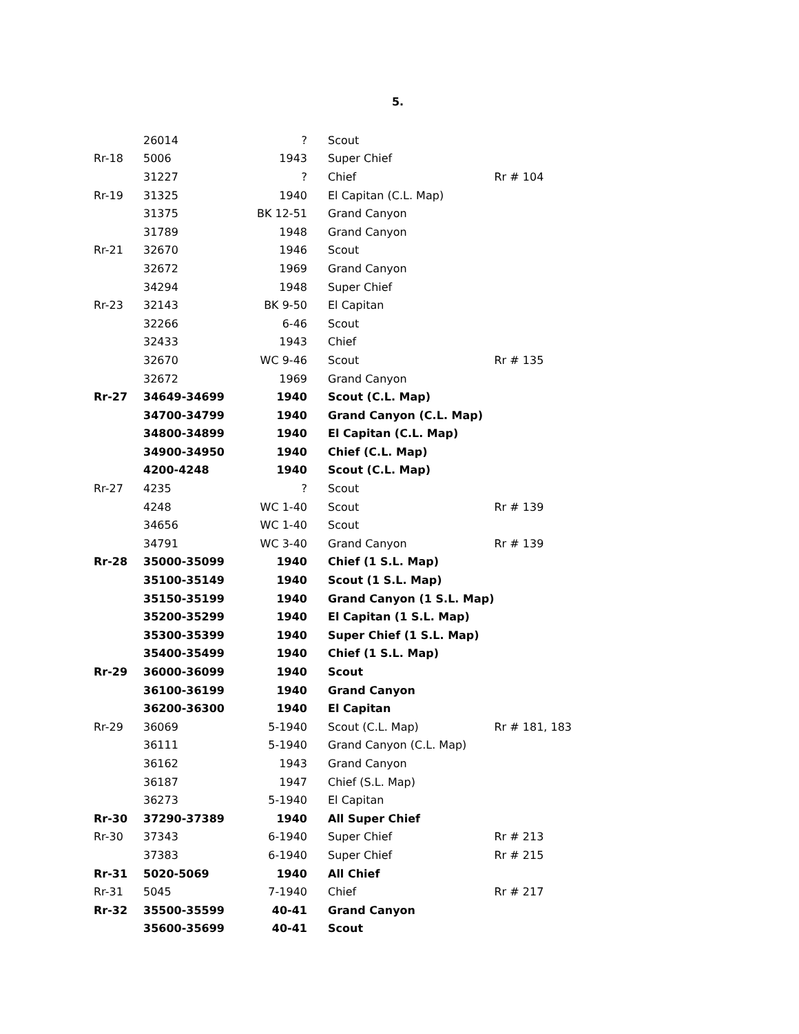5.
| | 26014 | ? | Scout | |
| Rr-18 | 5006 | 1943 | Super Chief | |
| | 31227 | ? | Chief | Rr # 104 |
| Rr-19 | 31325 | 1940 | El Capitan (C.L. Map) | |
| | 31375 | BK 12-51 | Grand Canyon | |
| | 31789 | 1948 | Grand Canyon | |
| Rr-21 | 32670 | 1946 | Scout | |
| | 32672 | 1969 | Grand Canyon | |
| | 34294 | 1948 | Super Chief | |
| Rr-23 | 32143 | BK 9-50 | El Capitan | |
| | 32266 | 6-46 | Scout | |
| | 32433 | 1943 | Chief | |
| | 32670 | WC 9-46 | Scout | Rr # 135 |
| | 32672 | 1969 | Grand Canyon | |
| Rr-27 | 34649-34699 | 1940 | Scout (C.L. Map) | |
| | 34700-34799 | 1940 | Grand Canyon (C.L. Map) | |
| | 34800-34899 | 1940 | El Capitan (C.L. Map) | |
| | 34900-34950 | 1940 | Chief (C.L. Map) | |
| | 4200-4248 | 1940 | Scout (C.L. Map) | |
| Rr-27 | 4235 | ? | Scout | |
| | 4248 | WC 1-40 | Scout | Rr # 139 |
| | 34656 | WC 1-40 | Scout | |
| | 34791 | WC 3-40 | Grand Canyon | Rr # 139 |
| Rr-28 | 35000-35099 | 1940 | Chief (1 S.L. Map) | |
| | 35100-35149 | 1940 | Scout (1 S.L. Map) | |
| | 35150-35199 | 1940 | Grand Canyon (1 S.L. Map) | |
| | 35200-35299 | 1940 | El Capitan (1 S.L. Map) | |
| | 35300-35399 | 1940 | Super Chief (1 S.L. Map) | |
| | 35400-35499 | 1940 | Chief (1 S.L. Map) | |
| Rr-29 | 36000-36099 | 1940 | Scout | |
| | 36100-36199 | 1940 | Grand Canyon | |
| | 36200-36300 | 1940 | El Capitan | |
| Rr-29 | 36069 | 5-1940 | Scout (C.L. Map) | Rr # 181, 183 |
| | 36111 | 5-1940 | Grand Canyon (C.L. Map) | |
| | 36162 | 1943 | Grand Canyon | |
| | 36187 | 1947 | Chief (S.L. Map) | |
| | 36273 | 5-1940 | El Capitan | |
| Rr-30 | 37290-37389 | 1940 | All Super Chief | |
| Rr-30 | 37343 | 6-1940 | Super Chief | Rr # 213 |
| | 37383 | 6-1940 | Super Chief | Rr # 215 |
| Rr-31 | 5020-5069 | 1940 | All Chief | |
| Rr-31 | 5045 | 7-1940 | Chief | Rr # 217 |
| Rr-32 | 35500-35599 | 40-41 | Grand Canyon | |
| | 35600-35699 | 40-41 | Scout | |